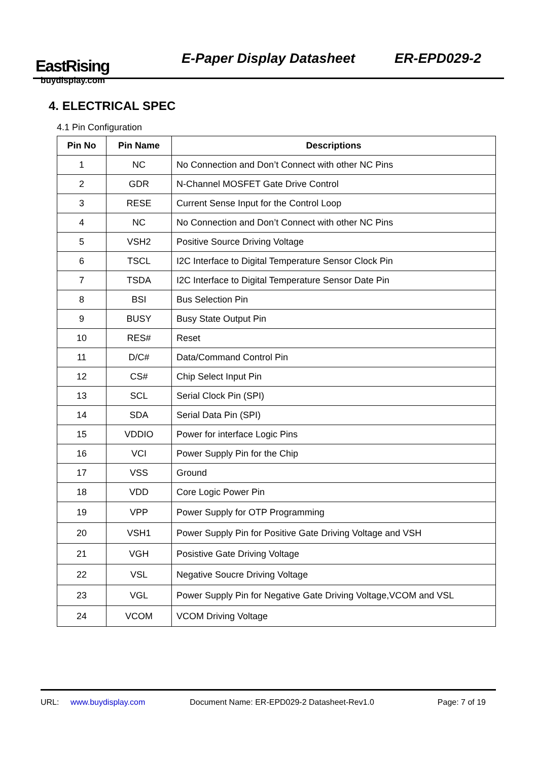EastRising
buydisplay.com
E-Paper Display Datasheet ER-EPD029-2
4. ELECTRICAL SPEC
4.1 Pin Configuration
| Pin No | Pin Name | Descriptions |
| --- | --- | --- |
| 1 | NC | No Connection and Don’t Connect with other NC Pins |
| 2 | GDR | N-Channel MOSFET Gate Drive Control |
| 3 | RESE | Current Sense Input for the Control Loop |
| 4 | NC | No Connection and Don’t Connect with other NC Pins |
| 5 | VSH2 | Positive Source Driving Voltage |
| 6 | TSCL | I2C Interface to Digital Temperature Sensor Clock Pin |
| 7 | TSDA | I2C Interface to Digital Temperature Sensor Date Pin |
| 8 | BSI | Bus Selection Pin |
| 9 | BUSY | Busy State Output Pin |
| 10 | RES# | Reset |
| 11 | D/C# | Data/Command Control Pin |
| 12 | CS# | Chip Select Input Pin |
| 13 | SCL | Serial Clock Pin (SPI) |
| 14 | SDA | Serial Data Pin (SPI) |
| 15 | VDDIO | Power for interface Logic Pins |
| 16 | VCI | Power Supply Pin for the Chip |
| 17 | VSS | Ground |
| 18 | VDD | Core Logic Power Pin |
| 19 | VPP | Power Supply for OTP Programming |
| 20 | VSH1 | Power Supply Pin for Positive Gate Driving Voltage and VSH |
| 21 | VGH | Posistive Gate Driving Voltage |
| 22 | VSL | Negative Soucre Driving Voltage |
| 23 | VGL | Power Supply Pin for Negative Gate Driving Voltage,VCOM and VSL |
| 24 | VCOM | VCOM Driving Voltage |
URL: www.buydisplay.com Document Name: ER-EPD029-2 Datasheet-Rev1.0 Page: 7 of 19